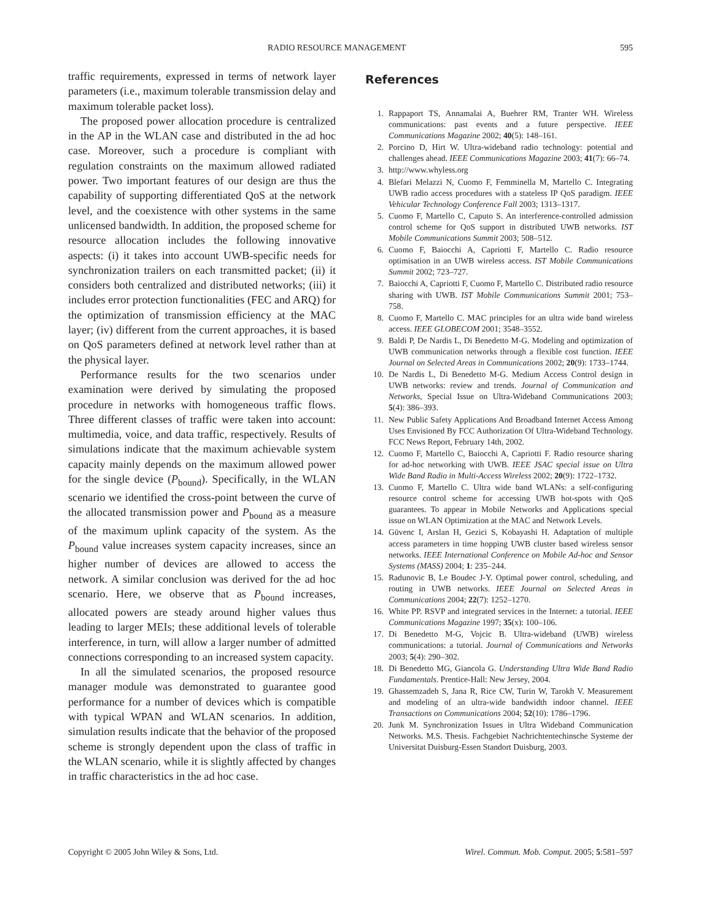RADIO RESOURCE MANAGEMENT 595
traffic requirements, expressed in terms of network layer parameters (i.e., maximum tolerable transmission delay and maximum tolerable packet loss).
The proposed power allocation procedure is centralized in the AP in the WLAN case and distributed in the ad hoc case. Moreover, such a procedure is compliant with regulation constraints on the maximum allowed radiated power. Two important features of our design are thus the capability of supporting differentiated QoS at the network level, and the coexistence with other systems in the same unlicensed bandwidth. In addition, the proposed scheme for resource allocation includes the following innovative aspects: (i) it takes into account UWB-specific needs for synchronization trailers on each transmitted packet; (ii) it considers both centralized and distributed networks; (iii) it includes error protection functionalities (FEC and ARQ) for the optimization of transmission efficiency at the MAC layer; (iv) different from the current approaches, it is based on QoS parameters defined at network level rather than at the physical layer.
Performance results for the two scenarios under examination were derived by simulating the proposed procedure in networks with homogeneous traffic flows. Three different classes of traffic were taken into account: multimedia, voice, and data traffic, respectively. Results of simulations indicate that the maximum achievable system capacity mainly depends on the maximum allowed power for the single device (P<sub>bound</sub>). Specifically, in the WLAN scenario we identified the cross-point between the curve of the allocated transmission power and P<sub>bound</sub> as a measure of the maximum uplink capacity of the system. As the P<sub>bound</sub> value increases system capacity increases, since an higher number of devices are allowed to access the network. A similar conclusion was derived for the ad hoc scenario. Here, we observe that as P<sub>bound</sub> increases, allocated powers are steady around higher values thus leading to larger MEIs; these additional levels of tolerable interference, in turn, will allow a larger number of admitted connections corresponding to an increased system capacity.
In all the simulated scenarios, the proposed resource manager module was demonstrated to guarantee good performance for a number of devices which is compatible with typical WPAN and WLAN scenarios. In addition, simulation results indicate that the behavior of the proposed scheme is strongly dependent upon the class of traffic in the WLAN scenario, while it is slightly affected by changes in traffic characteristics in the ad hoc case.
References
1. Rappaport TS, Annamalai A, Buehrer RM, Tranter WH. Wireless communications: past events and a future perspective. IEEE Communications Magazine 2002; 40(5): 148–161.
2. Porcino D, Hirt W. Ultra-wideband radio technology: potential and challenges ahead. IEEE Communications Magazine 2003; 41(7): 66–74.
3. http://www.whyless.org
4. Blefari Melazzi N, Cuomo F, Femminella M, Martello C. Integrating UWB radio access procedures with a stateless IP QoS paradigm. IEEE Vehicular Technology Conference Fall 2003; 1313–1317.
5. Cuomo F, Martello C, Caputo S. An interference-controlled admission control scheme for QoS support in distributed UWB networks. IST Mobile Communications Summit 2003; 508–512.
6. Cuomo F, Baiocchi A, Capriotti F, Martello C. Radio resource optimisation in an UWB wireless access. IST Mobile Communications Summit 2002; 723–727.
7. Baiocchi A, Capriotti F, Cuomo F, Martello C. Distributed radio resource sharing with UWB. IST Mobile Communications Summit 2001; 753–758.
8. Cuomo F, Martello C. MAC principles for an ultra wide band wireless access. IEEE GLOBECOM 2001; 3548–3552.
9. Baldi P, De Nardis L, Di Benedetto M-G. Modeling and optimization of UWB communication networks through a flexible cost function. IEEE Journal on Selected Areas in Communications 2002; 20(9): 1733–1744.
10. De Nardis L, Di Benedetto M-G. Medium Access Control design in UWB networks: review and trends. Journal of Communication and Networks, Special Issue on Ultra-Wideband Communications 2003; 5(4): 386–393.
11. New Public Safety Applications And Broadband Internet Access Among Uses Envisioned By FCC Authorization Of Ultra-Wideband Technology. FCC News Report, February 14th, 2002.
12. Cuomo F, Martello C, Baiocchi A, Capriotti F. Radio resource sharing for ad-hoc networking with UWB. IEEE JSAC special issue on Ultra Wide Band Radio in Multi-Access Wireless 2002; 20(9): 1722–1732.
13. Cuomo F, Martello C. Ultra wide band WLANs: a self-configuring resource control scheme for accessing UWB hot-spots with QoS guarantees. To appear in Mobile Networks and Applications special issue on WLAN Optimization at the MAC and Network Levels.
14. Güvenc I, Arslan H, Gezici S, Kobayashi H. Adaptation of multiple access parameters in time hopping UWB cluster based wireless sensor networks. IEEE International Conference on Mobile Ad-hoc and Sensor Systems (MASS) 2004; 1: 235–244.
15. Radunovic B, Le Boudec J-Y. Optimal power control, scheduling, and routing in UWB networks. IEEE Journal on Selected Areas in Communications 2004; 22(7): 1252–1270.
16. White PP. RSVP and integrated services in the Internet: a tutorial. IEEE Communications Magazine 1997; 35(x): 100–106.
17. Di Benedetto M-G, Vojcic B. Ultra-wideband (UWB) wireless communications: a tutorial. Journal of Communications and Networks 2003; 5(4): 290–302.
18. Di Benedetto MG, Giancola G. Understanding Ultra Wide Band Radio Fundamentals. Prentice-Hall: New Jersey, 2004.
19. Ghassemzadeh S, Jana R, Rice CW, Turin W, Tarokh V. Measurement and modeling of an ultra-wide bandwidth indoor channel. IEEE Transactions on Communications 2004; 52(10): 1786–1796.
20. Junk M. Synchronization Issues in Ultra Wideband Communication Networks. M.S. Thesis. Fachgebiet Nachrichtentechinsche Systeme der Universitat Duisburg-Essen Standort Duisburg, 2003.
Copyright © 2005 John Wiley & Sons, Ltd. Wirel. Commun. Mob. Comput. 2005; 5:581–597